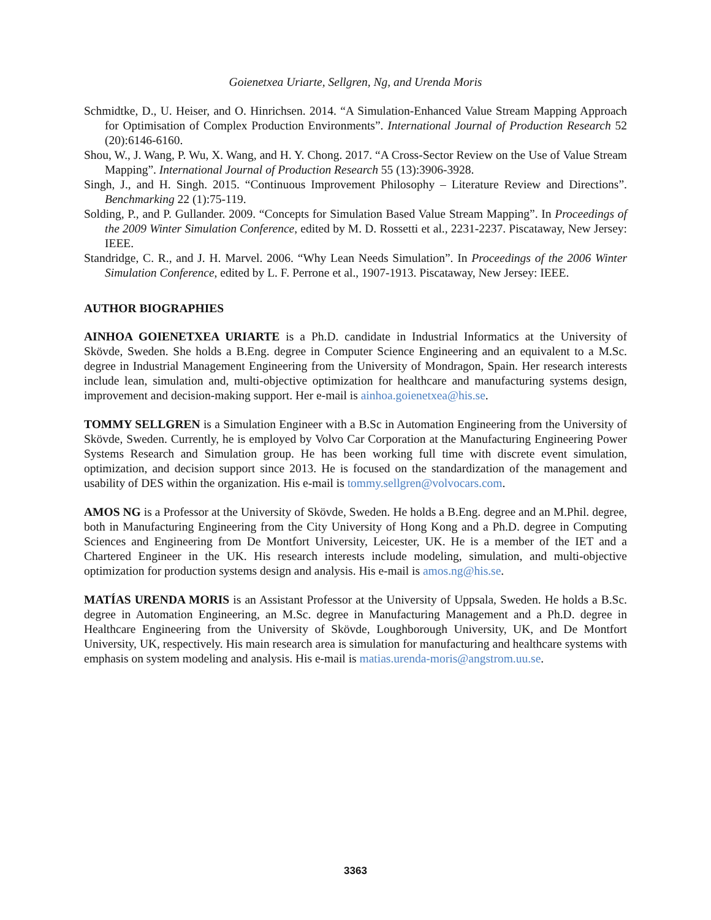Goienetxea Uriarte, Sellgren, Ng, and Urenda Moris
Schmidtke, D., U. Heiser, and O. Hinrichsen. 2014. “A Simulation-Enhanced Value Stream Mapping Approach for Optimisation of Complex Production Environments”. International Journal of Production Research 52 (20):6146-6160.
Shou, W., J. Wang, P. Wu, X. Wang, and H. Y. Chong. 2017. “A Cross-Sector Review on the Use of Value Stream Mapping”. International Journal of Production Research 55 (13):3906-3928.
Singh, J., and H. Singh. 2015. “Continuous Improvement Philosophy – Literature Review and Directions”. Benchmarking 22 (1):75-119.
Solding, P., and P. Gullander. 2009. “Concepts for Simulation Based Value Stream Mapping”. In Proceedings of the 2009 Winter Simulation Conference, edited by M. D. Rossetti et al., 2231-2237. Piscataway, New Jersey: IEEE.
Standridge, C. R., and J. H. Marvel. 2006. “Why Lean Needs Simulation”. In Proceedings of the 2006 Winter Simulation Conference, edited by L. F. Perrone et al., 1907-1913. Piscataway, New Jersey: IEEE.
AUTHOR BIOGRAPHIES
AINHOA GOIENETXEA URIARTE is a Ph.D. candidate in Industrial Informatics at the University of Skövde, Sweden. She holds a B.Eng. degree in Computer Science Engineering and an equivalent to a M.Sc. degree in Industrial Management Engineering from the University of Mondragon, Spain. Her research interests include lean, simulation and, multi-objective optimization for healthcare and manufacturing systems design, improvement and decision-making support. Her e-mail is ainhoa.goienetxea@his.se.
TOMMY SELLGREN is a Simulation Engineer with a B.Sc in Automation Engineering from the University of Skövde, Sweden. Currently, he is employed by Volvo Car Corporation at the Manufacturing Engineering Power Systems Research and Simulation group. He has been working full time with discrete event simulation, optimization, and decision support since 2013. He is focused on the standardization of the management and usability of DES within the organization. His e-mail is tommy.sellgren@volvocars.com.
AMOS NG is a Professor at the University of Skövde, Sweden. He holds a B.Eng. degree and an M.Phil. degree, both in Manufacturing Engineering from the City University of Hong Kong and a Ph.D. degree in Computing Sciences and Engineering from De Montfort University, Leicester, UK. He is a member of the IET and a Chartered Engineer in the UK. His research interests include modeling, simulation, and multi-objective optimization for production systems design and analysis. His e-mail is amos.ng@his.se.
MATÍAS URENDA MORIS is an Assistant Professor at the University of Uppsala, Sweden. He holds a B.Sc. degree in Automation Engineering, an M.Sc. degree in Manufacturing Management and a Ph.D. degree in Healthcare Engineering from the University of Skövde, Loughborough University, UK, and De Montfort University, UK, respectively. His main research area is simulation for manufacturing and healthcare systems with emphasis on system modeling and analysis. His e-mail is matias.urenda-moris@angstrom.uu.se.
3363